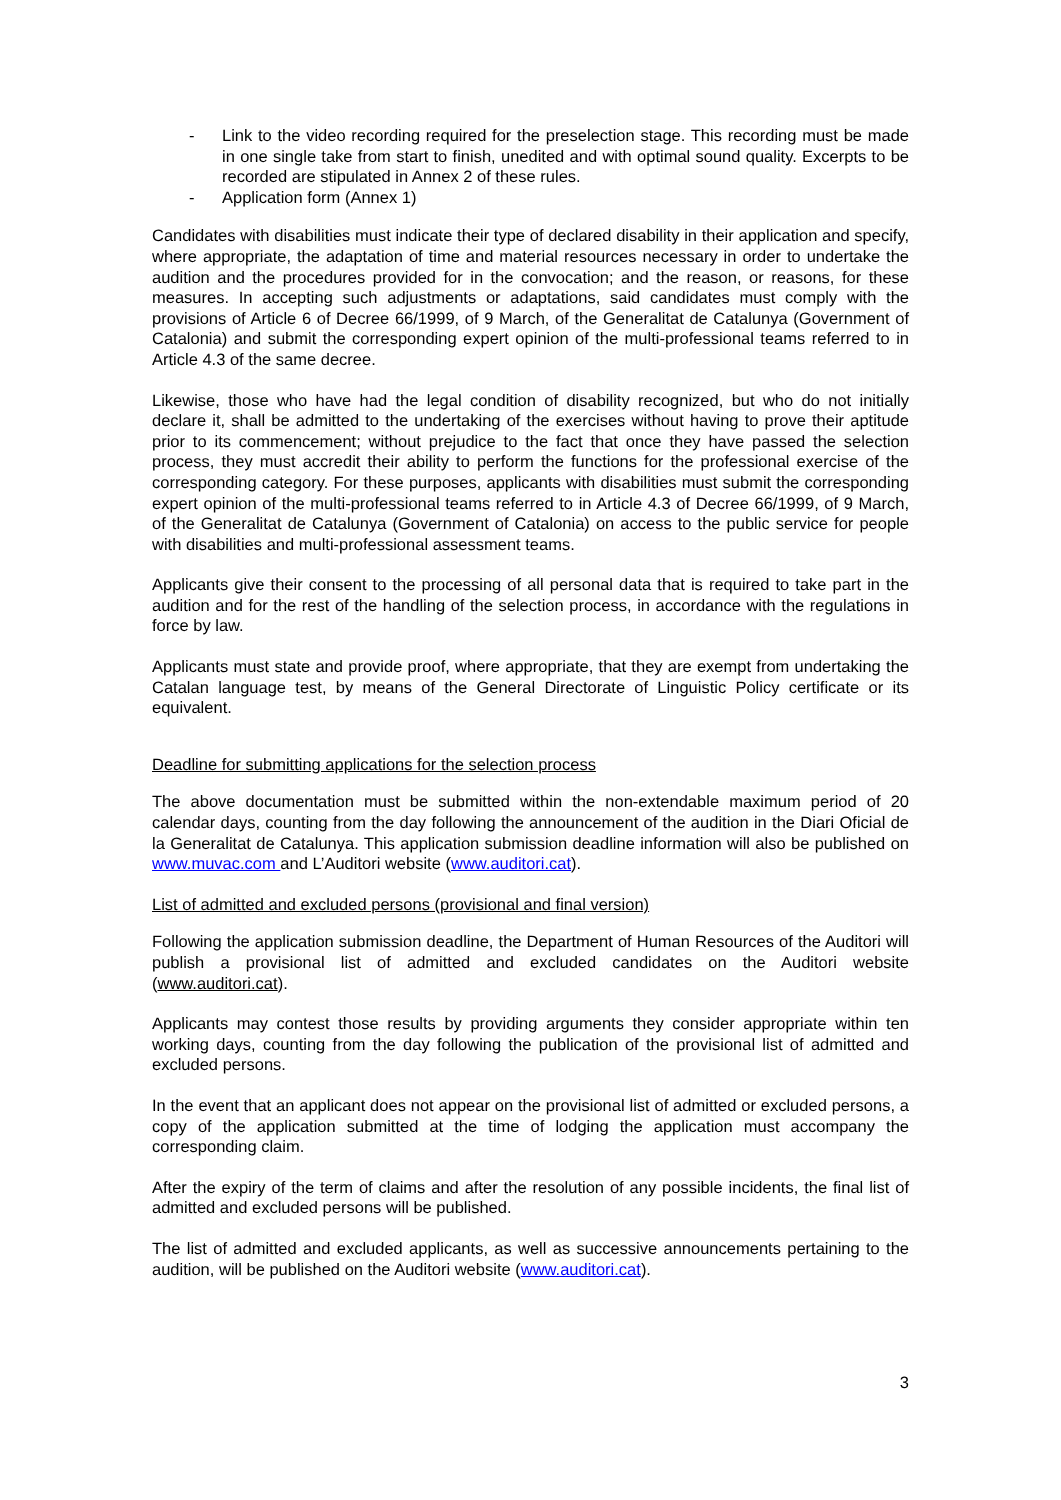- Link to the video recording required for the preselection stage. This recording must be made in one single take from start to finish, unedited and with optimal sound quality. Excerpts to be recorded are stipulated in Annex 2 of these rules.
- Application form (Annex 1)
Candidates with disabilities must indicate their type of declared disability in their application and specify, where appropriate, the adaptation of time and material resources necessary in order to undertake the audition and the procedures provided for in the convocation; and the reason, or reasons, for these measures. In accepting such adjustments or adaptations, said candidates must comply with the provisions of Article 6 of Decree 66/1999, of 9 March, of the Generalitat de Catalunya (Government of Catalonia) and submit the corresponding expert opinion of the multi-professional teams referred to in Article 4.3 of the same decree.
Likewise, those who have had the legal condition of disability recognized, but who do not initially declare it, shall be admitted to the undertaking of the exercises without having to prove their aptitude prior to its commencement; without prejudice to the fact that once they have passed the selection process, they must accredit their ability to perform the functions for the professional exercise of the corresponding category. For these purposes, applicants with disabilities must submit the corresponding expert opinion of the multi-professional teams referred to in Article 4.3 of Decree 66/1999, of 9 March, of the Generalitat de Catalunya (Government of Catalonia) on access to the public service for people with disabilities and multi-professional assessment teams.
Applicants give their consent to the processing of all personal data that is required to take part in the audition and for the rest of the handling of the selection process, in accordance with the regulations in force by law.
Applicants must state and provide proof, where appropriate, that they are exempt from undertaking the Catalan language test, by means of the General Directorate of Linguistic Policy certificate or its equivalent.
Deadline for submitting applications for the selection process
The above documentation must be submitted within the non-extendable maximum period of 20 calendar days, counting from the day following the announcement of the audition in the Diari Oficial de la Generalitat de Catalunya. This application submission deadline information will also be published on www.muvac.com and L’Auditori website (www.auditori.cat).
List of admitted and excluded persons (provisional and final version)
Following the application submission deadline, the Department of Human Resources of the Auditori will publish a provisional list of admitted and excluded candidates on the Auditori website (www.auditori.cat).
Applicants may contest those results by providing arguments they consider appropriate within ten working days, counting from the day following the publication of the provisional list of admitted and excluded persons.
In the event that an applicant does not appear on the provisional list of admitted or excluded persons, a copy of the application submitted at the time of lodging the application must accompany the corresponding claim.
After the expiry of the term of claims and after the resolution of any possible incidents, the final list of admitted and excluded persons will be published.
The list of admitted and excluded applicants, as well as successive announcements pertaining to the audition, will be published on the Auditori website (www.auditori.cat).
3